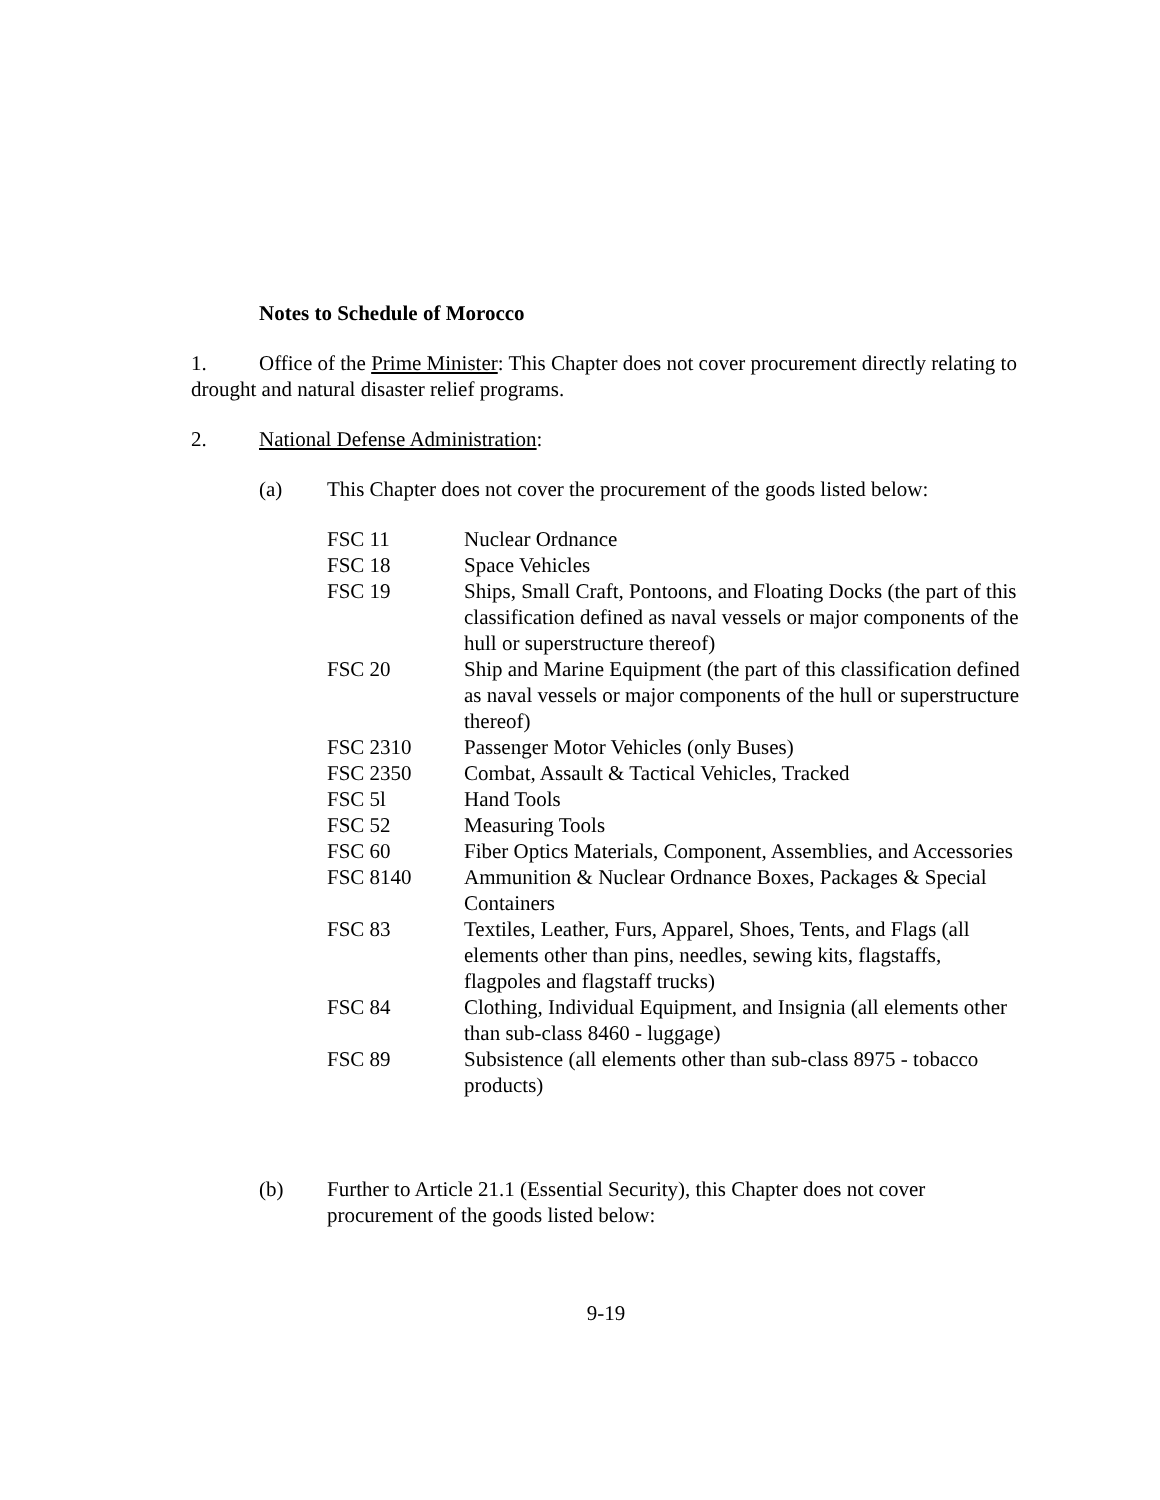Notes to Schedule of Morocco
1. Office of the Prime Minister: This Chapter does not cover procurement directly relating to drought and natural disaster relief programs.
2. National Defense Administration:
(a) This Chapter does not cover the procurement of the goods listed below:
| FSC 11 | Nuclear Ordnance |
| FSC 18 | Space Vehicles |
| FSC 19 | Ships, Small Craft, Pontoons, and Floating Docks (the part of this classification defined as naval vessels or major components of the hull or superstructure thereof) |
| FSC 20 | Ship and Marine Equipment (the part of this classification defined as naval vessels or major components of the hull or superstructure thereof) |
| FSC 2310 | Passenger Motor Vehicles (only Buses) |
| FSC 2350 | Combat, Assault & Tactical Vehicles, Tracked |
| FSC 5l | Hand Tools |
| FSC 52 | Measuring Tools |
| FSC 60 | Fiber Optics Materials, Component, Assemblies, and Accessories |
| FSC 8140 | Ammunition & Nuclear Ordnance Boxes, Packages & Special Containers |
| FSC 83 | Textiles, Leather, Furs, Apparel, Shoes, Tents, and Flags (all elements other than pins, needles, sewing kits, flagstaffs, flagpoles and flagstaff trucks) |
| FSC 84 | Clothing, Individual Equipment, and Insignia (all elements other than sub-class 8460 - luggage) |
| FSC 89 | Subsistence (all elements other than sub-class 8975 - tobacco products) |
(b) Further to Article 21.1 (Essential Security), this Chapter does not cover procurement of the goods listed below:
9-19